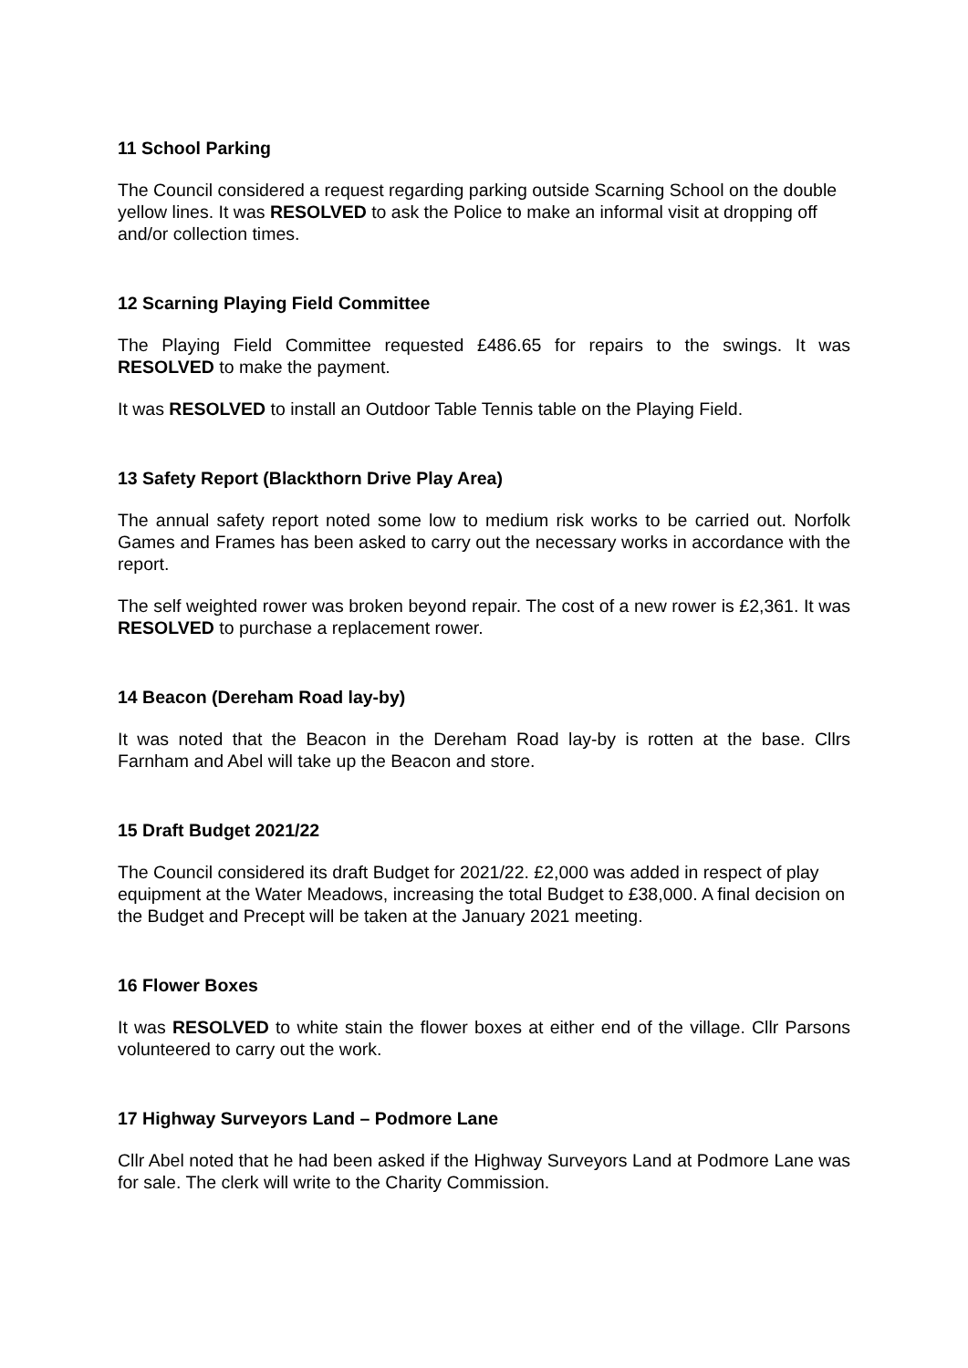11 School Parking
The Council considered a request regarding parking outside Scarning School on the double yellow lines. It was RESOLVED to ask the Police to make an informal visit at dropping off and/or collection times.
12 Scarning Playing Field Committee
The Playing Field Committee requested £486.65 for repairs to the swings. It was RESOLVED to make the payment.
It was RESOLVED to install an Outdoor Table Tennis table on the Playing Field.
13 Safety Report (Blackthorn Drive Play Area)
The annual safety report noted some low to medium risk works to be carried out. Norfolk Games and Frames has been asked to carry out the necessary works in accordance with the report.
The self weighted rower was broken beyond repair. The cost of a new rower is £2,361. It was RESOLVED to purchase a replacement rower.
14 Beacon (Dereham Road lay-by)
It was noted that the Beacon in the Dereham Road lay-by is rotten at the base. Cllrs Farnham and Abel will take up the Beacon and store.
15 Draft Budget 2021/22
The Council considered its draft Budget for 2021/22. £2,000 was added in respect of play equipment at the Water Meadows, increasing the total Budget to £38,000. A final decision on the Budget and Precept will be taken at the January 2021 meeting.
16 Flower Boxes
It was RESOLVED to white stain the flower boxes at either end of the village. Cllr Parsons volunteered to carry out the work.
17 Highway Surveyors Land – Podmore Lane
Cllr Abel noted that he had been asked if the Highway Surveyors Land at Podmore Lane was for sale. The clerk will write to the Charity Commission.